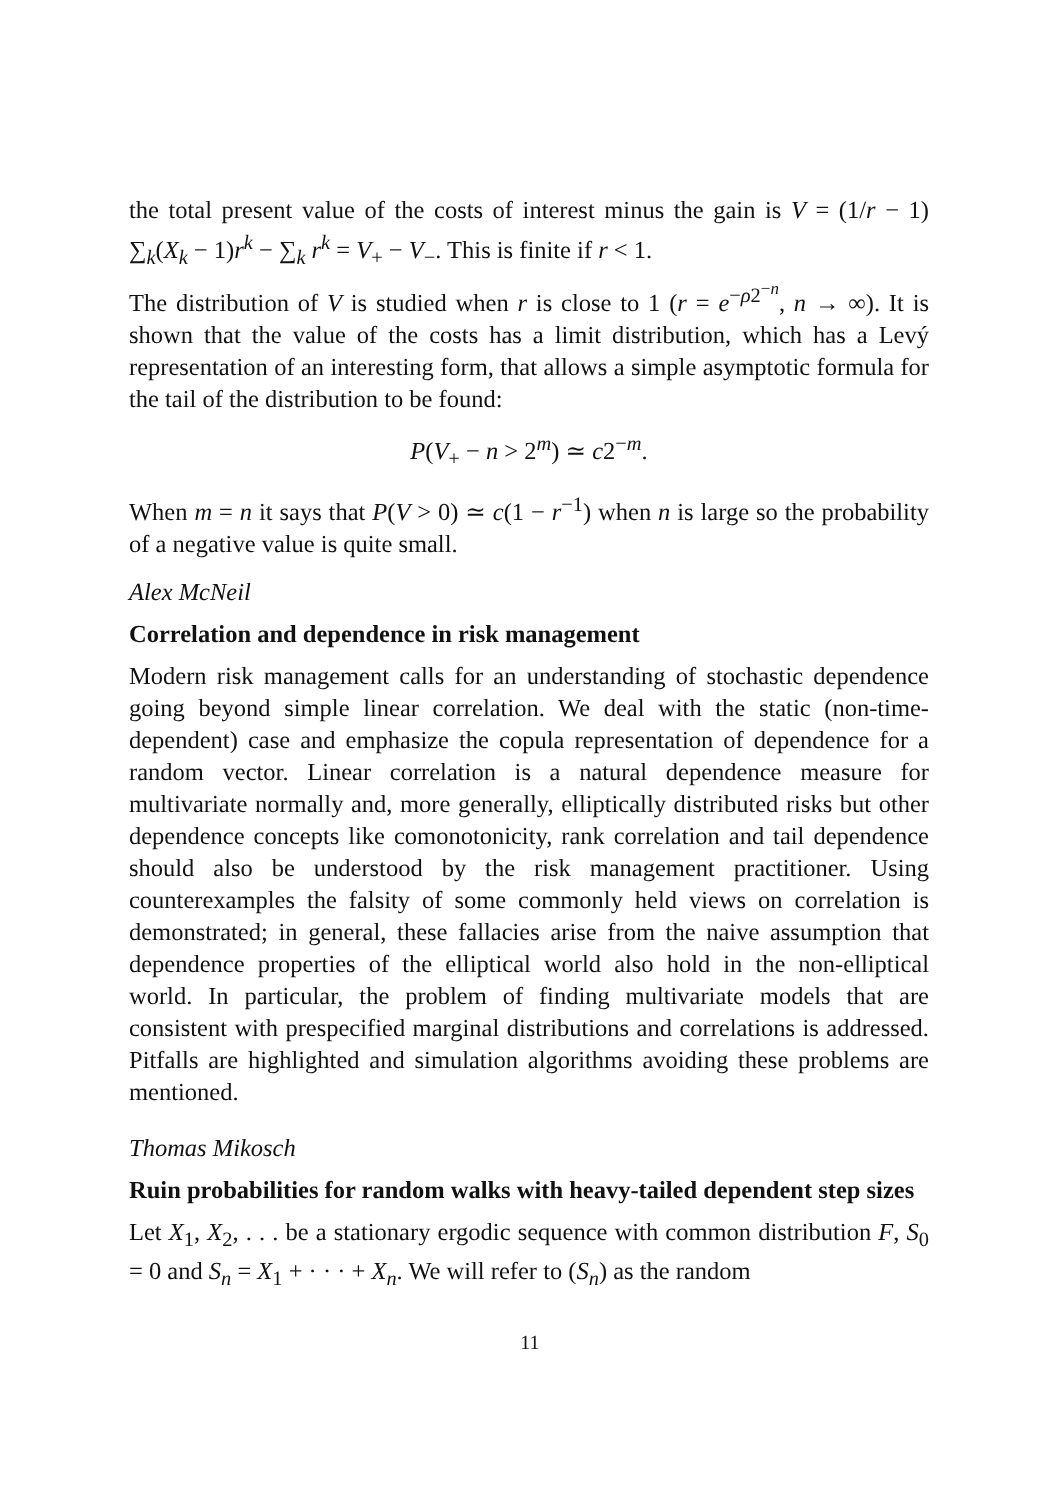the total present value of the costs of interest minus the gain is V = (1/r − 1) ∑<sub>k</sub>(X<sub>k</sub> − 1)r<sup>k</sup> − ∑<sub>k</sub> r<sup>k</sup> = V<sub>+</sub> − V<sub>−</sub>. This is finite if r < 1.
The distribution of V is studied when r is close to 1 (r = e<sup>−ρ2<sup>−n</sup></sup>, n → ∞). It is shown that the value of the costs has a limit distribution, which has a Levý representation of an interesting form, that allows a simple asymptotic formula for the tail of the distribution to be found:
P(V<sub>+</sub> − n > 2<sup>m</sup>) ≃ c2<sup>−m</sup>.
When m = n it says that P(V > 0) ≃ c(1 − r<sup>−1</sup>) when n is large so the probability of a negative value is quite small.
Alex McNeil
Correlation and dependence in risk management
Modern risk management calls for an understanding of stochastic dependence going beyond simple linear correlation. We deal with the static (non-time-dependent) case and emphasize the copula representation of dependence for a random vector. Linear correlation is a natural dependence measure for multivariate normally and, more generally, elliptically distributed risks but other dependence concepts like comonotonicity, rank correlation and tail dependence should also be understood by the risk management practitioner. Using counterexamples the falsity of some commonly held views on correlation is demonstrated; in general, these fallacies arise from the naive assumption that dependence properties of the elliptical world also hold in the non-elliptical world. In particular, the problem of finding multivariate models that are consistent with prespecified marginal distributions and correlations is addressed. Pitfalls are highlighted and simulation algorithms avoiding these problems are mentioned.
Thomas Mikosch
Ruin probabilities for random walks with heavy-tailed dependent step sizes
Let X<sub>1</sub>, X<sub>2</sub>, . . . be a stationary ergodic sequence with common distribution F, S<sub>0</sub> = 0 and S<sub>n</sub> = X<sub>1</sub> + · · · + X<sub>n</sub>. We will refer to (S<sub>n</sub>) as the random
11